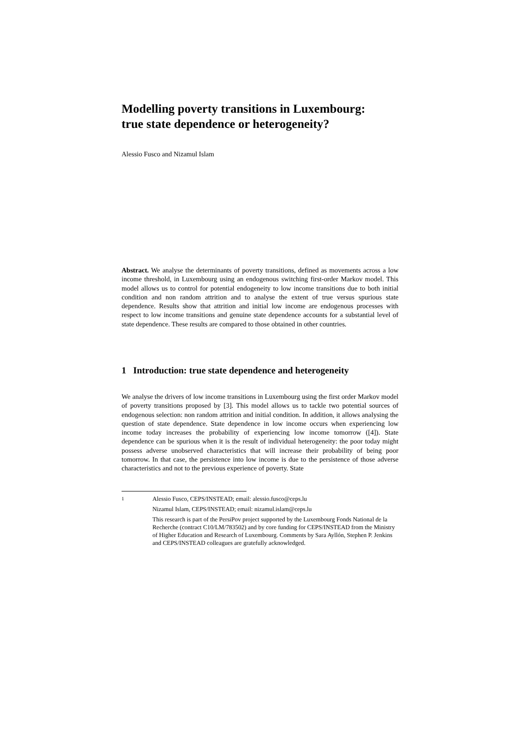Modelling poverty transitions in Luxembourg:
true state dependence or heterogeneity?
Alessio Fusco and Nizamul Islam
Abstract. We analyse the determinants of poverty transitions, defined as movements across a low income threshold, in Luxembourg using an endogenous switching first-order Markov model. This model allows us to control for potential endogeneity to low income transitions due to both initial condition and non random attrition and to analyse the extent of true versus spurious state dependence. Results show that attrition and initial low income are endogenous processes with respect to low income transitions and genuine state dependence accounts for a substantial level of state dependence. These results are compared to those obtained in other countries.
1 Introduction: true state dependence and heterogeneity
We analyse the drivers of low income transitions in Luxembourg using the first order Markov model of poverty transitions proposed by [3]. This model allows us to tackle two potential sources of endogenous selection: non random attrition and initial condition. In addition, it allows analysing the question of state dependence. State dependence in low income occurs when experiencing low income today increases the probability of experiencing low income tomorrow ([4]). State dependence can be spurious when it is the result of individual heterogeneity: the poor today might possess adverse unobserved characteristics that will increase their probability of being poor tomorrow. In that case, the persistence into low income is due to the persistence of those adverse characteristics and not to the previous experience of poverty. State
<sup>1</sup>
Alessio Fusco, CEPS/INSTEAD; email: alessio.fusco@ceps.lu
Nizamul Islam, CEPS/INSTEAD; email: nizamul.islam@ceps.lu
This research is part of the PersiPov project supported by the Luxembourg Fonds National de la Recherche (contract C10/LM/783502) and by core funding for CEPS/INSTEAD from the Ministry of Higher Education and Research of Luxembourg. Comments by Sara Ayllón, Stephen P. Jenkins and CEPS/INSTEAD colleagues are gratefully acknowledged.